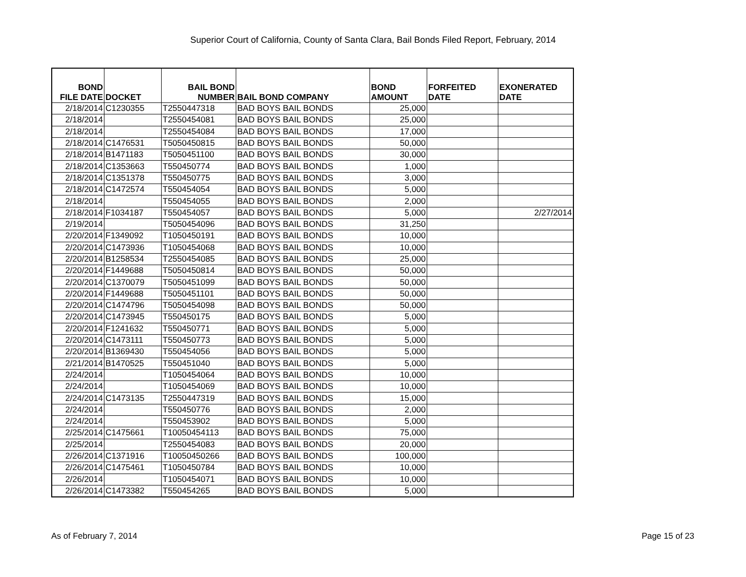Superior Court of California, County of Santa Clara, Bail Bonds Filed Report, February, 2014
| BOND FILE DATE | DOCKET | BAIL BOND NUMBER | BAIL BOND COMPANY | BOND AMOUNT | FORFEITED DATE | EXONERATED DATE |
| --- | --- | --- | --- | --- | --- | --- |
| 2/18/2014 | C1230355 | T2550447318 | BAD BOYS BAIL BONDS | 25,000 | | |
| 2/18/2014 | | T2550454081 | BAD BOYS BAIL BONDS | 25,000 | | |
| 2/18/2014 | | T2550454084 | BAD BOYS BAIL BONDS | 17,000 | | |
| 2/18/2014 | C1476531 | T5050450815 | BAD BOYS BAIL BONDS | 50,000 | | |
| 2/18/2014 | B1471183 | T5050451100 | BAD BOYS BAIL BONDS | 30,000 | | |
| 2/18/2014 | C1353663 | T550450774 | BAD BOYS BAIL BONDS | 1,000 | | |
| 2/18/2014 | C1351378 | T550450775 | BAD BOYS BAIL BONDS | 3,000 | | |
| 2/18/2014 | C1472574 | T550454054 | BAD BOYS BAIL BONDS | 5,000 | | |
| 2/18/2014 | | T550454055 | BAD BOYS BAIL BONDS | 2,000 | | |
| 2/18/2014 | F1034187 | T550454057 | BAD BOYS BAIL BONDS | 5,000 | | 2/27/2014 |
| 2/19/2014 | | T5050454096 | BAD BOYS BAIL BONDS | 31,250 | | |
| 2/20/2014 | F1349092 | T1050450191 | BAD BOYS BAIL BONDS | 10,000 | | |
| 2/20/2014 | C1473936 | T1050454068 | BAD BOYS BAIL BONDS | 10,000 | | |
| 2/20/2014 | B1258534 | T2550454085 | BAD BOYS BAIL BONDS | 25,000 | | |
| 2/20/2014 | F1449688 | T5050450814 | BAD BOYS BAIL BONDS | 50,000 | | |
| 2/20/2014 | C1370079 | T5050451099 | BAD BOYS BAIL BONDS | 50,000 | | |
| 2/20/2014 | F1449688 | T5050451101 | BAD BOYS BAIL BONDS | 50,000 | | |
| 2/20/2014 | C1474796 | T5050454098 | BAD BOYS BAIL BONDS | 50,000 | | |
| 2/20/2014 | C1473945 | T550450175 | BAD BOYS BAIL BONDS | 5,000 | | |
| 2/20/2014 | F1241632 | T550450771 | BAD BOYS BAIL BONDS | 5,000 | | |
| 2/20/2014 | C1473111 | T550450773 | BAD BOYS BAIL BONDS | 5,000 | | |
| 2/20/2014 | B1369430 | T550454056 | BAD BOYS BAIL BONDS | 5,000 | | |
| 2/21/2014 | B1470525 | T550451040 | BAD BOYS BAIL BONDS | 5,000 | | |
| 2/24/2014 | | T1050454064 | BAD BOYS BAIL BONDS | 10,000 | | |
| 2/24/2014 | | T1050454069 | BAD BOYS BAIL BONDS | 10,000 | | |
| 2/24/2014 | C1473135 | T2550447319 | BAD BOYS BAIL BONDS | 15,000 | | |
| 2/24/2014 | | T550450776 | BAD BOYS BAIL BONDS | 2,000 | | |
| 2/24/2014 | | T550453902 | BAD BOYS BAIL BONDS | 5,000 | | |
| 2/25/2014 | C1475661 | T10050454113 | BAD BOYS BAIL BONDS | 75,000 | | |
| 2/25/2014 | | T2550454083 | BAD BOYS BAIL BONDS | 20,000 | | |
| 2/26/2014 | C1371916 | T10050450266 | BAD BOYS BAIL BONDS | 100,000 | | |
| 2/26/2014 | C1475461 | T1050450784 | BAD BOYS BAIL BONDS | 10,000 | | |
| 2/26/2014 | | T1050454071 | BAD BOYS BAIL BONDS | 10,000 | | |
| 2/26/2014 | C1473382 | T550454265 | BAD BOYS BAIL BONDS | 5,000 | | |
As of February 7, 2014 Page 15 of 23